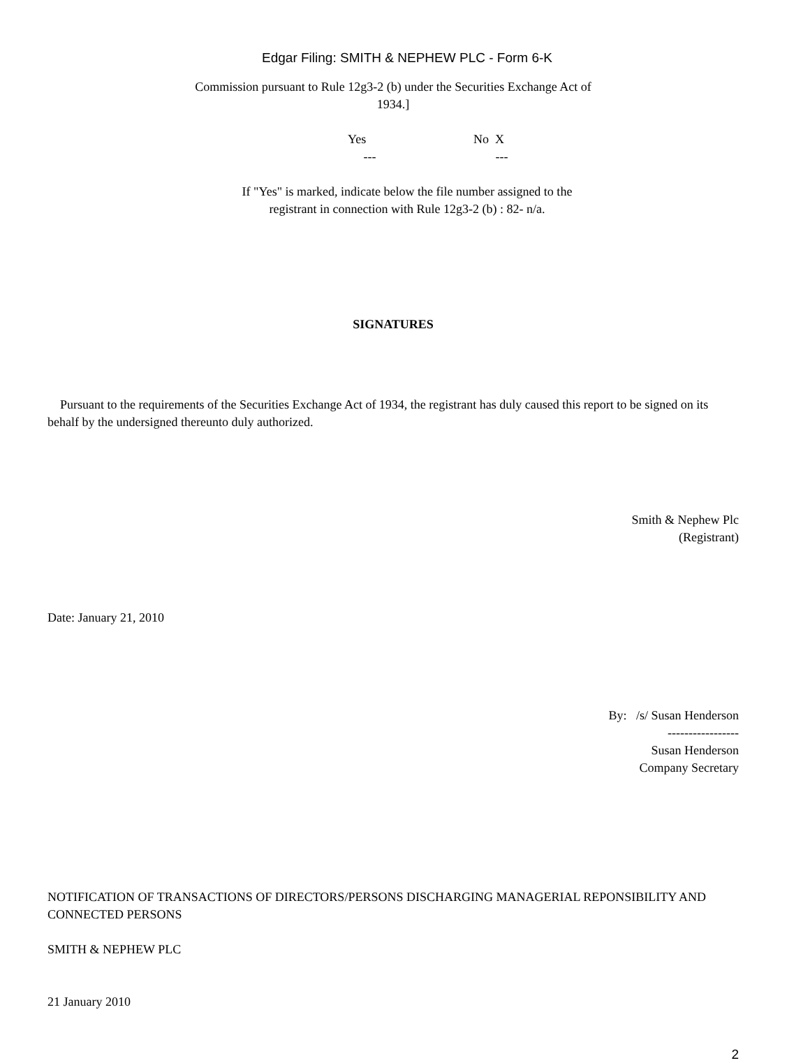Edgar Filing: SMITH & NEPHEW PLC - Form 6-K
Commission pursuant to Rule 12g3-2 (b) under the Securities Exchange Act of
1934.]
Yes
---
No X
---
If "Yes" is marked, indicate below the file number assigned to the
registrant in connection with Rule 12g3-2 (b) : 82- n/a.
SIGNATURES
Pursuant to the requirements of the Securities Exchange Act of 1934, the registrant has duly caused this report to be signed on its behalf by the undersigned thereunto duly authorized.
Smith & Nephew Plc
(Registrant)
Date: January 21, 2010
By: /s/ Susan Henderson
-----------------
Susan Henderson
Company Secretary
NOTIFICATION OF TRANSACTIONS OF DIRECTORS/PERSONS DISCHARGING MANAGERIAL REPONSIBILITY AND CONNECTED PERSONS
SMITH & NEPHEW PLC
21 January 2010
2